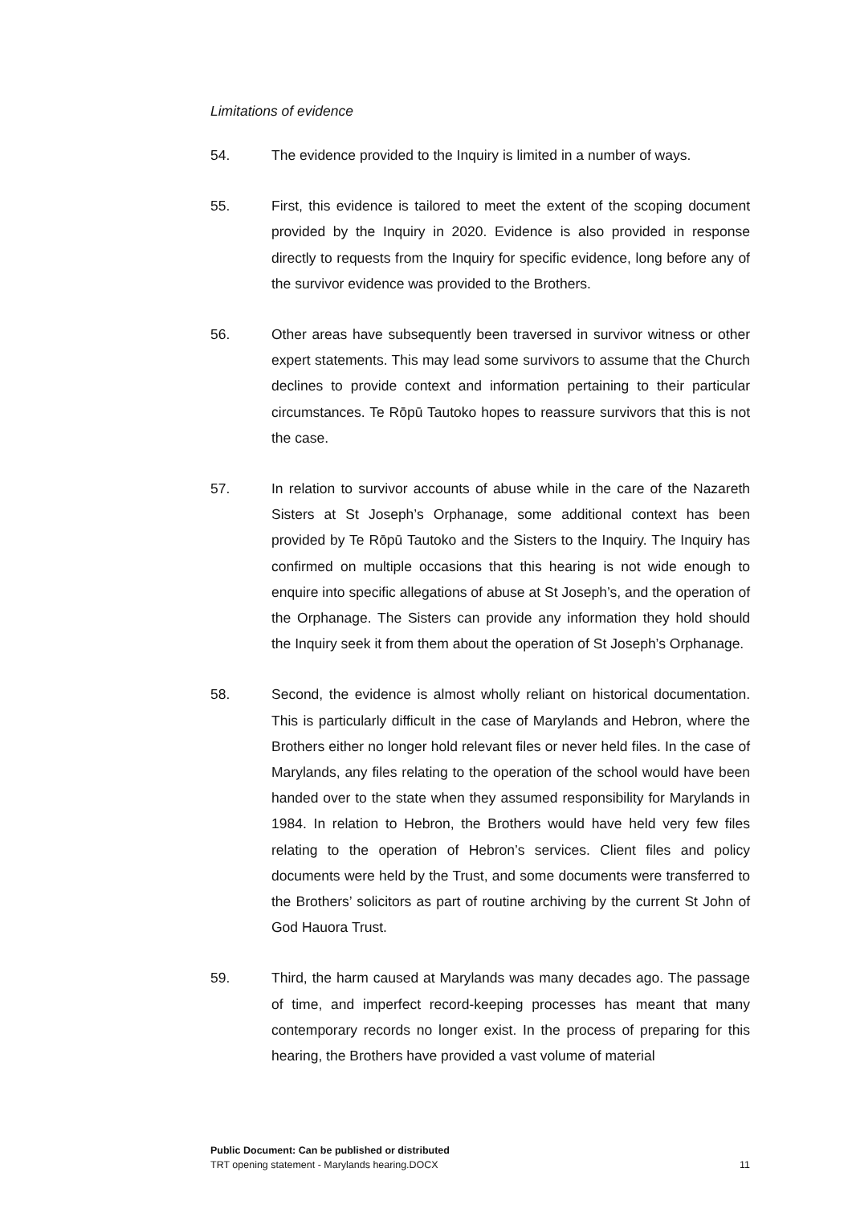Limitations of evidence
54. The evidence provided to the Inquiry is limited in a number of ways.
55. First, this evidence is tailored to meet the extent of the scoping document provided by the Inquiry in 2020. Evidence is also provided in response directly to requests from the Inquiry for specific evidence, long before any of the survivor evidence was provided to the Brothers.
56. Other areas have subsequently been traversed in survivor witness or other expert statements. This may lead some survivors to assume that the Church declines to provide context and information pertaining to their particular circumstances. Te Rōpū Tautoko hopes to reassure survivors that this is not the case.
57. In relation to survivor accounts of abuse while in the care of the Nazareth Sisters at St Joseph’s Orphanage, some additional context has been provided by Te Rōpū Tautoko and the Sisters to the Inquiry. The Inquiry has confirmed on multiple occasions that this hearing is not wide enough to enquire into specific allegations of abuse at St Joseph’s, and the operation of the Orphanage. The Sisters can provide any information they hold should the Inquiry seek it from them about the operation of St Joseph’s Orphanage.
58. Second, the evidence is almost wholly reliant on historical documentation. This is particularly difficult in the case of Marylands and Hebron, where the Brothers either no longer hold relevant files or never held files. In the case of Marylands, any files relating to the operation of the school would have been handed over to the state when they assumed responsibility for Marylands in 1984. In relation to Hebron, the Brothers would have held very few files relating to the operation of Hebron’s services. Client files and policy documents were held by the Trust, and some documents were transferred to the Brothers’ solicitors as part of routine archiving by the current St John of God Hauora Trust.
59. Third, the harm caused at Marylands was many decades ago. The passage of time, and imperfect record-keeping processes has meant that many contemporary records no longer exist. In the process of preparing for this hearing, the Brothers have provided a vast volume of material
Public Document: Can be published or distributed
TRT opening statement - Marylands hearing.DOCX 11